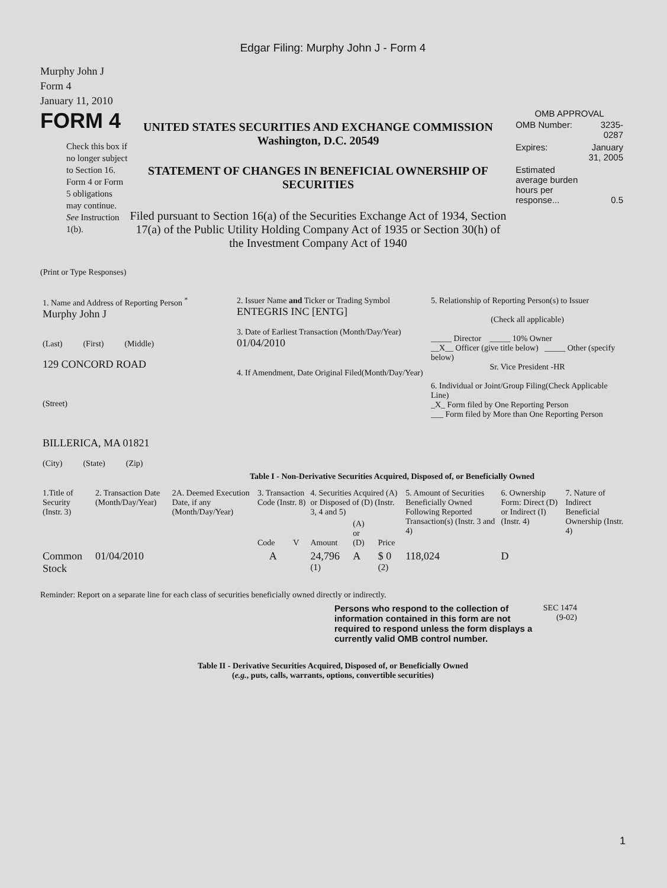Edgar Filing: Murphy John J - Form 4
Murphy John J
Form 4
January 11, 2010
FORM 4
Check this box if no longer subject to Section 16. Form 4 or Form 5 obligations may continue. See Instruction 1(b).
UNITED STATES SECURITIES AND EXCHANGE COMMISSION
Washington, D.C. 20549
STATEMENT OF CHANGES IN BENEFICIAL OWNERSHIP OF SECURITIES
Filed pursuant to Section 16(a) of the Securities Exchange Act of 1934, Section 17(a) of the Public Utility Holding Company Act of 1935 or Section 30(h) of the Investment Company Act of 1940
OMB APPROVAL
| OMB Number: | 3235-0287 |
| Expires: | January 31, 2005 |
| Estimated average burden hours per response... | 0.5 |
(Print or Type Responses)
| 1. Name and Address of Reporting Person <sup>*</sup> Murphy John J (Last) (First) (Middle) 129 CONCORD ROAD (Street) BILLERICA, MA 01821 (City) (State) (Zip) | 2. Issuer Name and Ticker or Trading Symbol ENTEGRIS INC [ENTG] 3. Date of Earliest Transaction (Month/Day/Year) 01/04/2010 4. If Amendment, Date Original Filed(Month/Day/Year) | 5. Relationship of Reporting Person(s) to Issuer (Check all applicable) _____ Director _____ 10% Owner __X__ Officer (give title below) _____ Other (specify below) Sr. Vice President -HR 6. Individual or Joint/Group Filing(Check Applicable Line) _X_ Form filed by One Reporting Person ___ Form filed by More than One Reporting Person |
Table I - Non-Derivative Securities Acquired, Disposed of, or Beneficially Owned
| 1.Title of Security (Instr. 3) | 2. Transaction Date (Month/Day/Year) | 2A. Deemed Execution Date, if any (Month/Day/Year) | 3. Transaction Code (Instr. 8) | | 4. Securities Acquired (A) or Disposed of (D) (Instr. 3, 4 and 5) | | | 5. Amount of Securities Beneficially Owned Following Reported Transaction(s) (Instr. 3 and 4) | 6. Ownership Form: Direct (D) or Indirect (I) (Instr. 4) | 7. Nature of Indirect Beneficial Ownership (Instr. 4) |
| --- | --- | --- | --- | --- | --- | --- | --- | --- | --- | --- |
| | | | Code | V | Amount | (A) or (D) | Price | | | |
| Common Stock | 01/04/2010 | | A | | 24,796 <sup>(1)</sup> | A | $ 0 <sup>(2)</sup> | 118,024 | D | |
Reminder: Report on a separate line for each class of securities beneficially owned directly or indirectly.
Persons who respond to the collection of information contained in this form are not required to respond unless the form displays a currently valid OMB control number.
SEC 1474 (9-02)
Table II - Derivative Securities Acquired, Disposed of, or Beneficially Owned
(e.g., puts, calls, warrants, options, convertible securities)
1